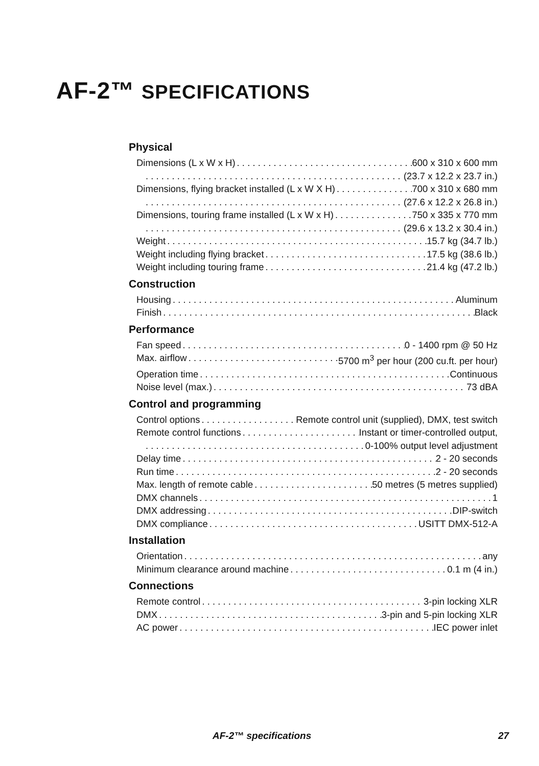AF-2™ SPECIFICATIONS
Physical
Dimensions (L x W x H) 600 x 310 x 600 mm
(23.7 x 12.2 x 23.7 in.)
Dimensions, flying bracket installed (L x W X H) 700 x 310 x 680 mm
(27.6 x 12.2 x 26.8 in.)
Dimensions, touring frame installed (L x W x H) 750 x 335 x 770 mm
(29.6 x 13.2 x 30.4 in.)
Weight 15.7 kg (34.7 lb.)
Weight including flying bracket 17.5 kg (38.6 lb.)
Weight including touring frame 21.4 kg (47.2 lb.)
Construction
Housing Aluminum
Finish Black
Performance
Fan speed 0 - 1400 rpm @ 50 Hz
Max. airflow 5700 m<sup>3</sup> per hour (200 cu.ft. per hour)
Operation time Continuous
Noise level (max.) 73 dBA
Control and programming
Control options Remote control unit (supplied), DMX, test switch
Remote control functions Instant or timer-controlled output,
0-100% output level adjustment
Delay time 2 - 20 seconds
Run time 2 - 20 seconds
Max. length of remote cable 50 metres (5 metres supplied)
DMX channels 1
DMX addressing DIP-switch
DMX compliance USITT DMX-512-A
Installation
Orientation any
Minimum clearance around machine 0.1 m (4 in.)
Connections
Remote control 3-pin locking XLR
DMX 3-pin and 5-pin locking XLR
AC power IEC power inlet
AF-2™ specifications 27